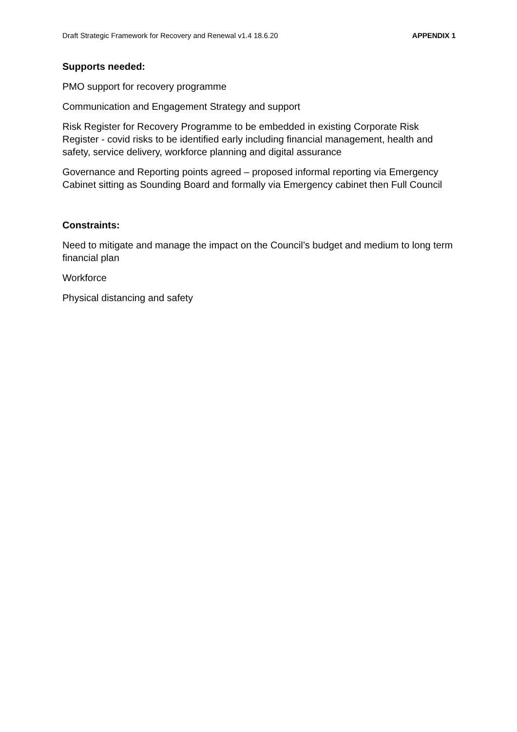Draft Strategic Framework for Recovery and Renewal v1.4 18.6.20 APPENDIX 1
Supports needed:
PMO support for recovery programme
Communication and Engagement Strategy and support
Risk Register for Recovery Programme to be embedded in existing Corporate Risk Register - covid risks to be identified early including financial management, health and safety, service delivery, workforce planning and digital assurance
Governance and Reporting points agreed – proposed informal reporting via Emergency Cabinet sitting as Sounding Board and formally via Emergency cabinet then Full Council
Constraints:
Need to mitigate and manage the impact on the Council’s budget and medium to long term financial plan
Workforce
Physical distancing and safety